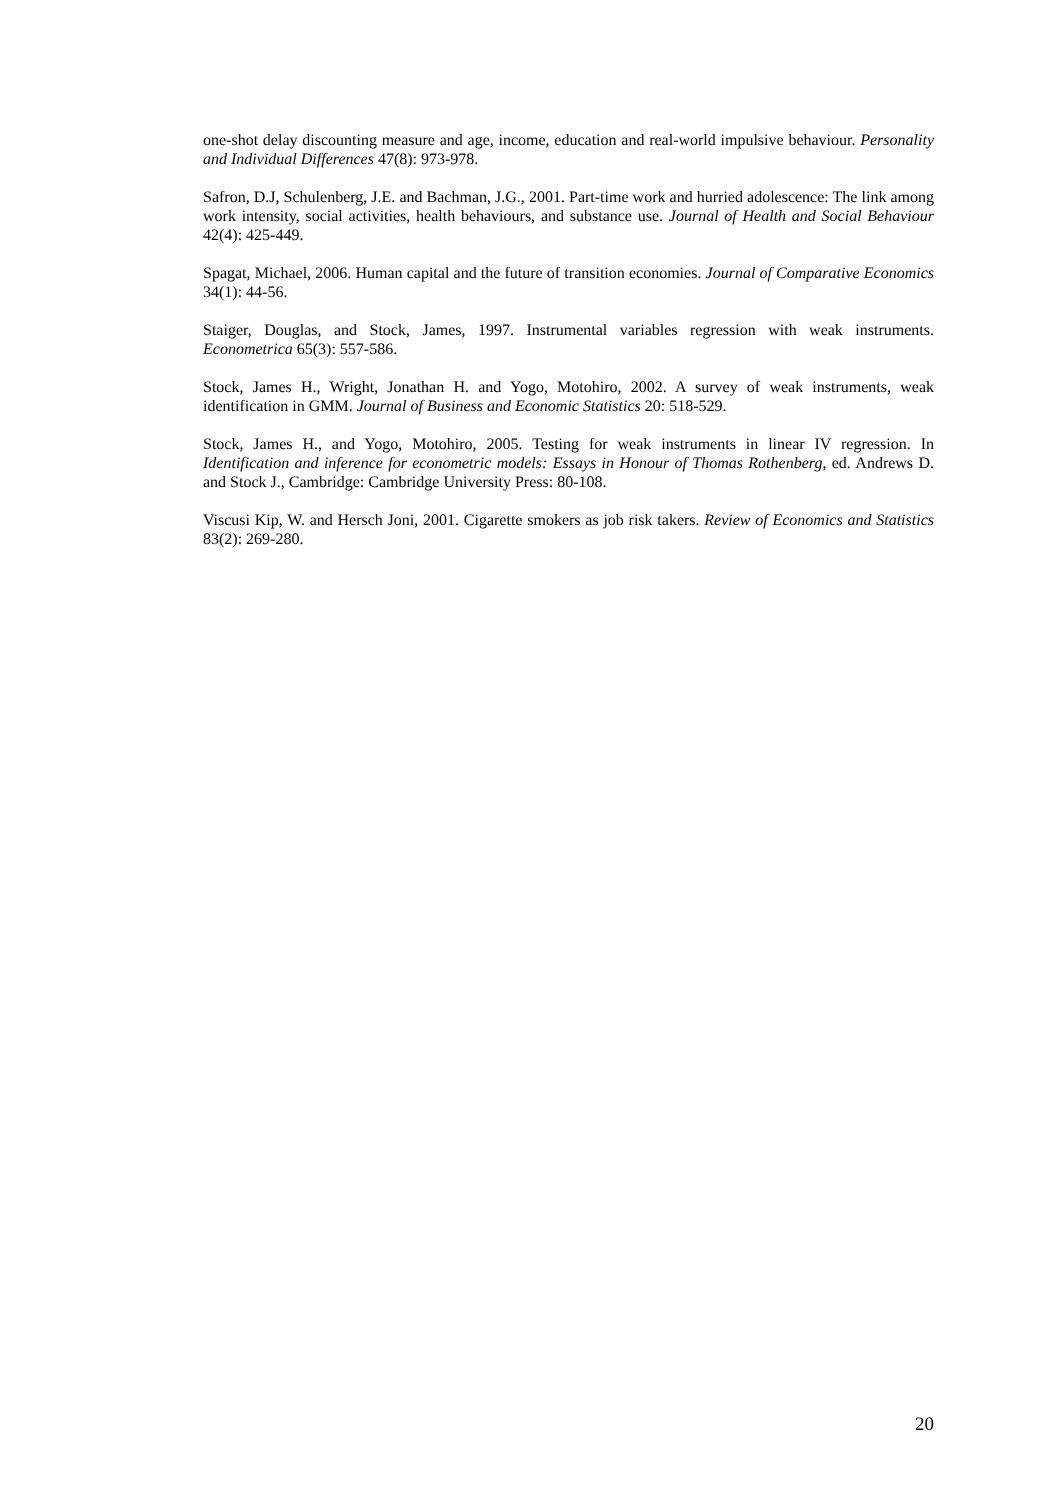one-shot delay discounting measure and age, income, education and real-world impulsive behaviour. Personality and Individual Differences 47(8): 973-978.
Safron, D.J, Schulenberg, J.E. and Bachman, J.G., 2001. Part-time work and hurried adolescence: The link among work intensity, social activities, health behaviours, and substance use. Journal of Health and Social Behaviour 42(4): 425-449.
Spagat, Michael, 2006. Human capital and the future of transition economies. Journal of Comparative Economics 34(1): 44-56.
Staiger, Douglas, and Stock, James, 1997. Instrumental variables regression with weak instruments. Econometrica 65(3): 557-586.
Stock, James H., Wright, Jonathan H. and Yogo, Motohiro, 2002. A survey of weak instruments, weak identification in GMM. Journal of Business and Economic Statistics 20: 518-529.
Stock, James H., and Yogo, Motohiro, 2005. Testing for weak instruments in linear IV regression. In Identification and inference for econometric models: Essays in Honour of Thomas Rothenberg, ed. Andrews D. and Stock J., Cambridge: Cambridge University Press: 80-108.
Viscusi Kip, W. and Hersch Joni, 2001. Cigarette smokers as job risk takers. Review of Economics and Statistics 83(2): 269-280.
20